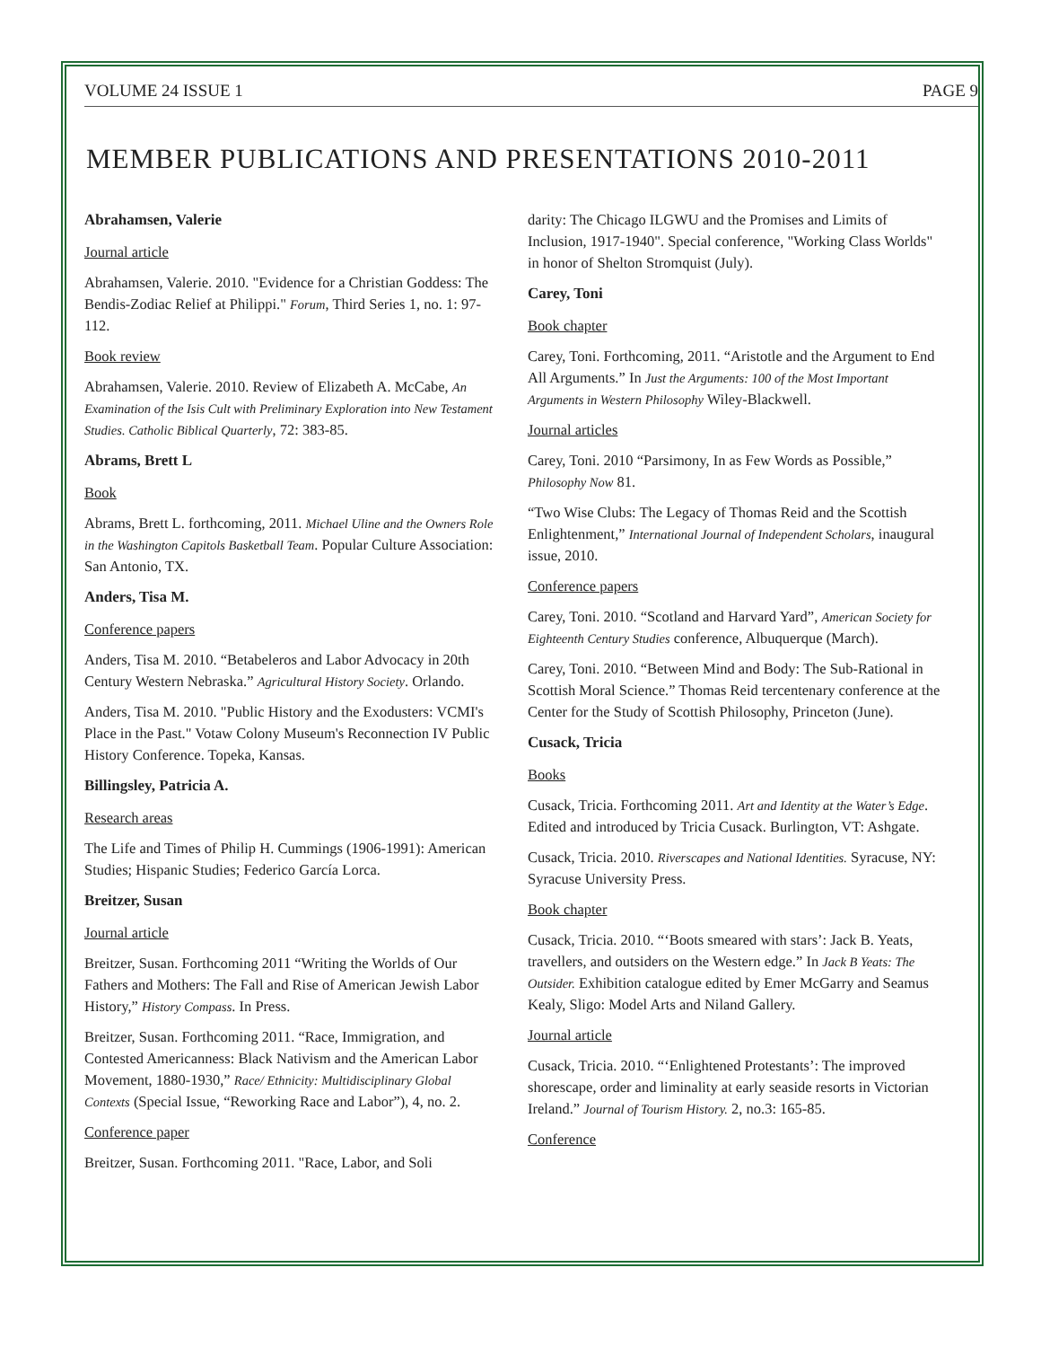VOLUME 24 ISSUE 1 PAGE 9
MEMBER PUBLICATIONS AND PRESENTATIONS 2010-2011
Abrahamsen, Valerie
Journal article
Abrahamsen, Valerie. 2010. "Evidence for a Christian Goddess: The Bendis-Zodiac Relief at Philippi." Forum, Third Series 1, no. 1: 97-112.
Book review
Abrahamsen, Valerie. 2010. Review of Elizabeth A. McCabe, An Examination of the Isis Cult with Preliminary Exploration into New Testament Studies. Catholic Biblical Quarterly, 72: 383-85.
Abrams, Brett L
Book
Abrams, Brett L. forthcoming, 2011. Michael Uline and the Owners Role in the Washington Capitols Basketball Team. Popular Culture Association: San Antonio, TX.
Anders, Tisa M.
Conference papers
Anders, Tisa M. 2010. “Betabeleros and Labor Advocacy in 20th Century Western Nebraska.” Agricultural History Society. Orlando.
Anders, Tisa M. 2010. "Public History and the Exodusters: VCMI's Place in the Past." Votaw Colony Museum's Reconnection IV Public History Conference. Topeka, Kansas.
Billingsley, Patricia A.
Research areas
The Life and Times of Philip H. Cummings (1906-1991): American Studies; Hispanic Studies; Federico García Lorca.
Breitzer, Susan
Journal article
Breitzer, Susan. Forthcoming 2011 “Writing the Worlds of Our Fathers and Mothers: The Fall and Rise of American Jewish Labor History,” History Compass. In Press.
Breitzer, Susan. Forthcoming 2011. “Race, Immigration, and Contested Americanness: Black Nativism and the American Labor Movement, 1880-1930,” Race/ Ethnicity: Multidisciplinary Global Contexts (Special Issue, “Reworking Race and Labor”), 4, no. 2.
Conference paper
Breitzer, Susan. Forthcoming 2011. "Race, Labor, and Soli
darity: The Chicago ILGWU and the Promises and Limits of Inclusion, 1917-1940". Special conference, "Working Class Worlds" in honor of Shelton Stromquist (July).
Carey, Toni
Book chapter
Carey, Toni. Forthcoming, 2011. “Aristotle and the Argument to End All Arguments.” In Just the Arguments: 100 of the Most Important Arguments in Western Philosophy Wiley-Blackwell.
Journal articles
Carey, Toni. 2010 “Parsimony, In as Few Words as Possible,” Philosophy Now 81.
“Two Wise Clubs: The Legacy of Thomas Reid and the Scottish Enlightenment,” International Journal of Independent Scholars, inaugural issue, 2010.
Conference papers
Carey, Toni. 2010. “Scotland and Harvard Yard”, American Society for Eighteenth Century Studies conference, Albuquerque (March).
Carey, Toni. 2010. “Between Mind and Body: The Sub-Rational in Scottish Moral Science.” Thomas Reid tercentenary conference at the Center for the Study of Scottish Philosophy, Princeton (June).
Cusack, Tricia
Books
Cusack, Tricia. Forthcoming 2011. Art and Identity at the Water’s Edge. Edited and introduced by Tricia Cusack. Burlington, VT: Ashgate.
Cusack, Tricia. 2010. Riverscapes and National Identities. Syracuse, NY: Syracuse University Press.
Book chapter
Cusack, Tricia. 2010. “‘Boots smeared with stars’: Jack B. Yeats, travellers, and outsiders on the Western edge.” In Jack B Yeats: The Outsider. Exhibition catalogue edited by Emer McGarry and Seamus Kealy, Sligo: Model Arts and Niland Gallery.
Journal article
Cusack, Tricia. 2010. “‘Enlightened Protestants’: The improved shorescape, order and liminality at early seaside resorts in Victorian Ireland.” Journal of Tourism History. 2, no.3: 165-85.
Conference